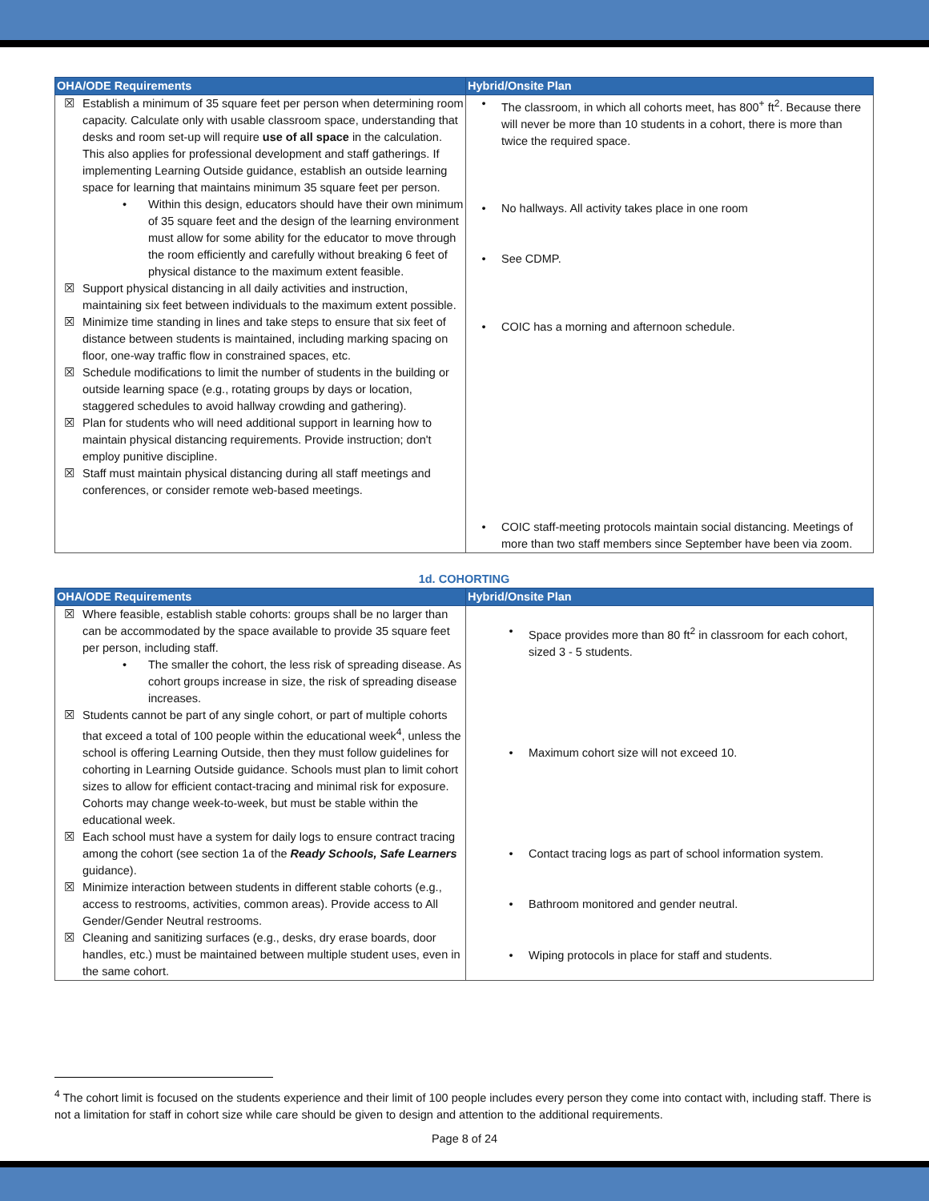| OHA/ODE Requirements | Hybrid/Onsite Plan |
| --- | --- |
| ☒ Establish a minimum of 35 square feet per person when determining room capacity. Calculate only with usable classroom space, understanding that desks and room set-up will require use of all space in the calculation. This also applies for professional development and staff gatherings. If implementing Learning Outside guidance, establish an outside learning space for learning that maintains minimum 35 square feet per person. • Within this design, educators should have their own minimum of 35 square feet and the design of the learning environment must allow for some ability for the educator to move through the room efficiently and carefully without breaking 6 feet of physical distance to the maximum extent feasible. ☒ Support physical distancing in all daily activities and instruction, maintaining six feet between individuals to the maximum extent possible. ☒ Minimize time standing in lines and take steps to ensure that six feet of distance between students is maintained, including marking spacing on floor, one-way traffic flow in constrained spaces, etc. ☒ Schedule modifications to limit the number of students in the building or outside learning space (e.g., rotating groups by days or location, staggered schedules to avoid hallway crowding and gathering). ☒ Plan for students who will need additional support in learning how to maintain physical distancing requirements. Provide instruction; don't employ punitive discipline. ☒ Staff must maintain physical distancing during all staff meetings and conferences, or consider remote web-based meetings. | • The classroom, in which all cohorts meet, has 800<sup>+</sup> ft<sup>2</sup>. Because there will never be more than 10 students in a cohort, there is more than twice the required space. • No hallways. All activity takes place in one room • See CDMP. • COIC has a morning and afternoon schedule. • COIC staff-meeting protocols maintain social distancing. Meetings of more than two staff members since September have been via zoom. |
1d. COHORTING
| OHA/ODE Requirements | Hybrid/Onsite Plan |
| --- | --- |
| ☒ Where feasible, establish stable cohorts: groups shall be no larger than can be accommodated by the space available to provide 35 square feet per person, including staff. • The smaller the cohort, the less risk of spreading disease. As cohort groups increase in size, the risk of spreading disease increases. ☒ Students cannot be part of any single cohort, or part of multiple cohorts that exceed a total of 100 people within the educational week<sup>4</sup>, unless the school is offering Learning Outside, then they must follow guidelines for cohorting in Learning Outside guidance. Schools must plan to limit cohort sizes to allow for efficient contact-tracing and minimal risk for exposure. Cohorts may change week-to-week, but must be stable within the educational week. ☒ Each school must have a system for daily logs to ensure contract tracing among the cohort (see section 1a of the Ready Schools, Safe Learners guidance). ☒ Minimize interaction between students in different stable cohorts (e.g., access to restrooms, activities, common areas). Provide access to All Gender/Gender Neutral restrooms. ☒ Cleaning and sanitizing surfaces (e.g., desks, dry erase boards, door handles, etc.) must be maintained between multiple student uses, even in the same cohort. | • Space provides more than 80 ft<sup>2</sup> in classroom for each cohort, sized 3 - 5 students. • Maximum cohort size will not exceed 10. • Contact tracing logs as part of school information system. • Bathroom monitored and gender neutral. • Wiping protocols in place for staff and students. |
<sup>4</sup> The cohort limit is focused on the students experience and their limit of 100 people includes every person they come into contact with, including staff. There is not a limitation for staff in cohort size while care should be given to design and attention to the additional requirements.
Page 8 of 24